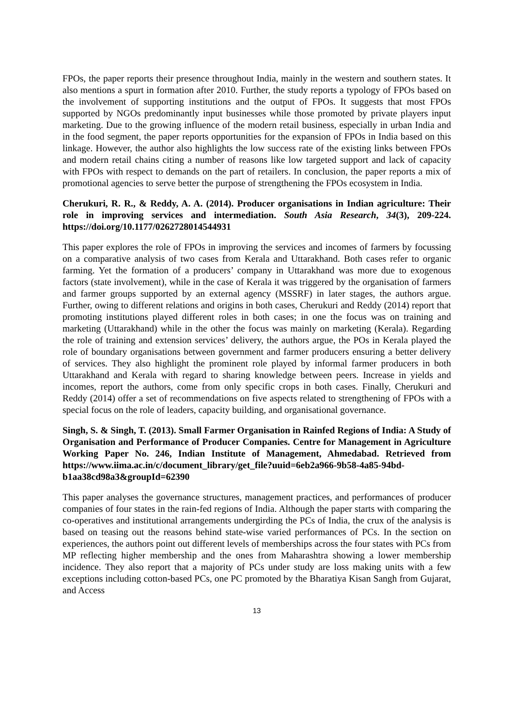FPOs, the paper reports their presence throughout India, mainly in the western and southern states. It also mentions a spurt in formation after 2010. Further, the study reports a typology of FPOs based on the involvement of supporting institutions and the output of FPOs. It suggests that most FPOs supported by NGOs predominantly input businesses while those promoted by private players input marketing. Due to the growing influence of the modern retail business, especially in urban India and in the food segment, the paper reports opportunities for the expansion of FPOs in India based on this linkage. However, the author also highlights the low success rate of the existing links between FPOs and modern retail chains citing a number of reasons like low targeted support and lack of capacity with FPOs with respect to demands on the part of retailers. In conclusion, the paper reports a mix of promotional agencies to serve better the purpose of strengthening the FPOs ecosystem in India.
Cherukuri, R. R., & Reddy, A. A. (2014). Producer organisations in Indian agriculture: Their role in improving services and intermediation. South Asia Research, 34(3), 209-224. https://doi.org/10.1177/0262728014544931
This paper explores the role of FPOs in improving the services and incomes of farmers by focussing on a comparative analysis of two cases from Kerala and Uttarakhand. Both cases refer to organic farming. Yet the formation of a producers’ company in Uttarakhand was more due to exogenous factors (state involvement), while in the case of Kerala it was triggered by the organisation of farmers and farmer groups supported by an external agency (MSSRF) in later stages, the authors argue. Further, owing to different relations and origins in both cases, Cherukuri and Reddy (2014) report that promoting institutions played different roles in both cases; in one the focus was on training and marketing (Uttarakhand) while in the other the focus was mainly on marketing (Kerala). Regarding the role of training and extension services’ delivery, the authors argue, the POs in Kerala played the role of boundary organisations between government and farmer producers ensuring a better delivery of services. They also highlight the prominent role played by informal farmer producers in both Uttarakhand and Kerala with regard to sharing knowledge between peers. Increase in yields and incomes, report the authors, come from only specific crops in both cases. Finally, Cherukuri and Reddy (2014) offer a set of recommendations on five aspects related to strengthening of FPOs with a special focus on the role of leaders, capacity building, and organisational governance.
Singh, S. & Singh, T. (2013). Small Farmer Organisation in Rainfed Regions of India: A Study of Organisation and Performance of Producer Companies. Centre for Management in Agriculture Working Paper No. 246, Indian Institute of Management, Ahmedabad. Retrieved from https://www.iima.ac.in/c/document_library/get_file?uuid=6eb2a966-9b58-4a85-94bd-b1aa38cd98a3&groupId=62390
This paper analyses the governance structures, management practices, and performances of producer companies of four states in the rain-fed regions of India. Although the paper starts with comparing the co-operatives and institutional arrangements undergirding the PCs of India, the crux of the analysis is based on teasing out the reasons behind state-wise varied performances of PCs. In the section on experiences, the authors point out different levels of memberships across the four states with PCs from MP reflecting higher membership and the ones from Maharashtra showing a lower membership incidence. They also report that a majority of PCs under study are loss making units with a few exceptions including cotton-based PCs, one PC promoted by the Bharatiya Kisan Sangh from Gujarat, and Access
13